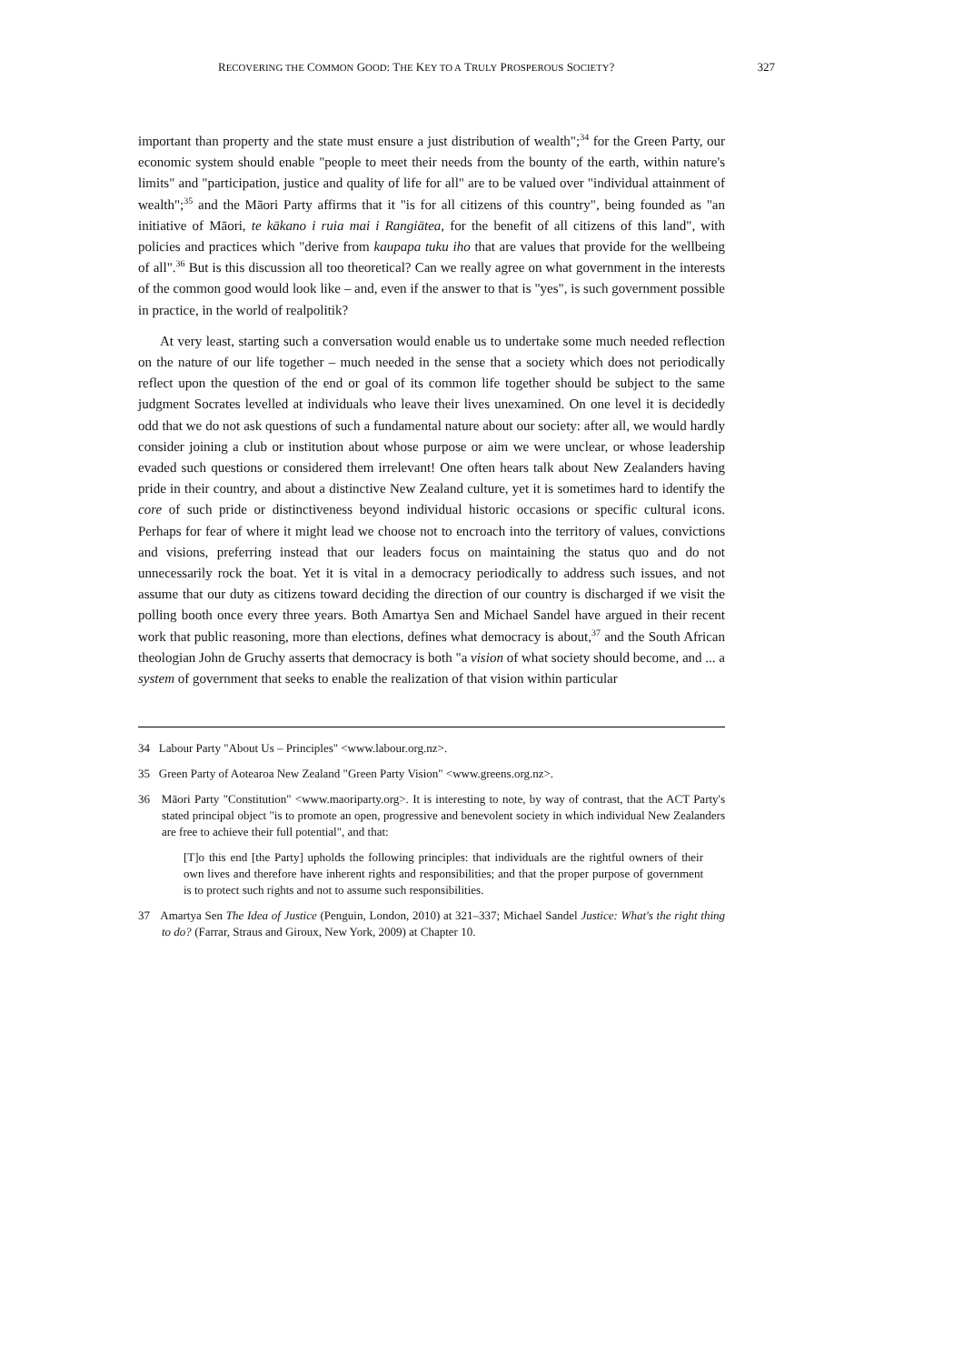RECOVERING THE COMMON GOOD: THE KEY TO A TRULY PROSPEROUS SOCIETY? 327
important than property and the state must ensure a just distribution of wealth";<sup>34</sup> for the Green Party, our economic system should enable "people to meet their needs from the bounty of the earth, within nature's limits" and "participation, justice and quality of life for all" are to be valued over "individual attainment of wealth";<sup>35</sup> and the Māori Party affirms that it "is for all citizens of this country", being founded as "an initiative of Māori, te kākano i ruia mai i Rangiātea, for the benefit of all citizens of this land", with policies and practices which "derive from kaupapa tuku iho that are values that provide for the wellbeing of all".<sup>36</sup> But is this discussion all too theoretical? Can we really agree on what government in the interests of the common good would look like – and, even if the answer to that is "yes", is such government possible in practice, in the world of realpolitik?
At very least, starting such a conversation would enable us to undertake some much needed reflection on the nature of our life together – much needed in the sense that a society which does not periodically reflect upon the question of the end or goal of its common life together should be subject to the same judgment Socrates levelled at individuals who leave their lives unexamined. On one level it is decidedly odd that we do not ask questions of such a fundamental nature about our society: after all, we would hardly consider joining a club or institution about whose purpose or aim we were unclear, or whose leadership evaded such questions or considered them irrelevant! One often hears talk about New Zealanders having pride in their country, and about a distinctive New Zealand culture, yet it is sometimes hard to identify the core of such pride or distinctiveness beyond individual historic occasions or specific cultural icons. Perhaps for fear of where it might lead we choose not to encroach into the territory of values, convictions and visions, preferring instead that our leaders focus on maintaining the status quo and do not unnecessarily rock the boat. Yet it is vital in a democracy periodically to address such issues, and not assume that our duty as citizens toward deciding the direction of our country is discharged if we visit the polling booth once every three years. Both Amartya Sen and Michael Sandel have argued in their recent work that public reasoning, more than elections, defines what democracy is about,<sup>37</sup> and the South African theologian John de Gruchy asserts that democracy is both "a vision of what society should become, and ... a system of government that seeks to enable the realization of that vision within particular
34 Labour Party "About Us – Principles" <www.labour.org.nz>.
35 Green Party of Aotearoa New Zealand "Green Party Vision" <www.greens.org.nz>.
36 Māori Party "Constitution" <www.maoriparty.org>. It is interesting to note, by way of contrast, that the ACT Party's stated principal object "is to promote an open, progressive and benevolent society in which individual New Zealanders are free to achieve their full potential", and that:
[T]o this end [the Party] upholds the following principles: that individuals are the rightful owners of their own lives and therefore have inherent rights and responsibilities; and that the proper purpose of government is to protect such rights and not to assume such responsibilities.
37 Amartya Sen The Idea of Justice (Penguin, London, 2010) at 321–337; Michael Sandel Justice: What's the right thing to do? (Farrar, Straus and Giroux, New York, 2009) at Chapter 10.